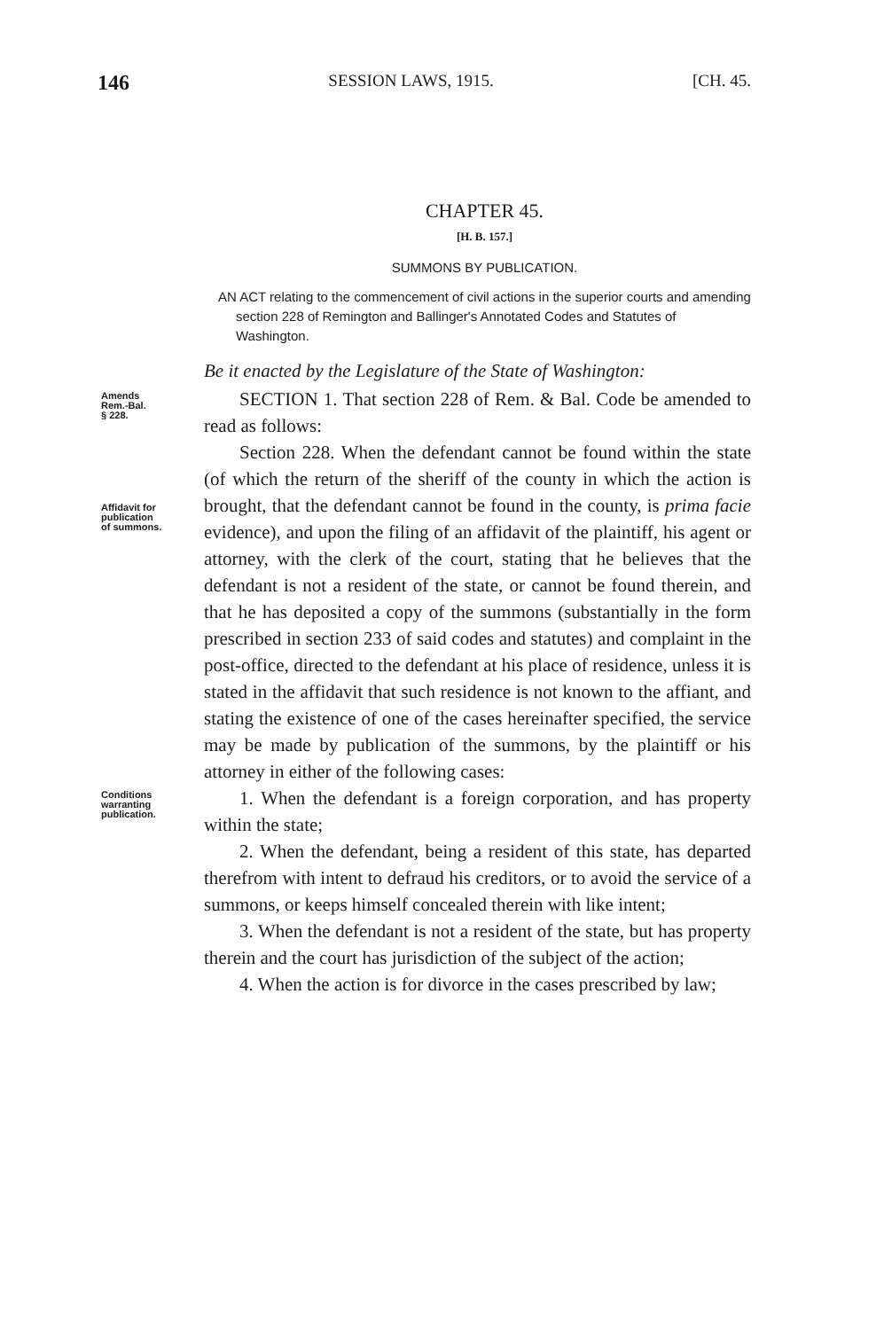146 SESSION LAWS, 1915. [CH. 45.
CHAPTER 45.
[H. B. 157.]
SUMMONS BY PUBLICATION.
AN ACT relating to the commencement of civil actions in the superior courts and amending section 228 of Remington and Ballinger's Annotated Codes and Statutes of Washington.
Be it enacted by the Legislature of the State of Washington:
Amends
Rem.-Bal.
§ 228.
SECTION 1. That section 228 of Rem. & Bal. Code be amended to read as follows:
Affidavit for
publication
of summons.
Section 228. When the defendant cannot be found within the state (of which the return of the sheriff of the county in which the action is brought, that the defendant cannot be found in the county, is prima facie evidence), and upon the filing of an affidavit of the plaintiff, his agent or attorney, with the clerk of the court, stating that he believes that the defendant is not a resident of the state, or cannot be found therein, and that he has deposited a copy of the summons (substantially in the form prescribed in section 233 of said codes and statutes) and complaint in the post-office, directed to the defendant at his place of residence, unless it is stated in the affidavit that such residence is not known to the affiant, and stating the existence of one of the cases hereinafter specified, the service may be made by publication of the summons, by the plaintiff or his attorney in either of the following cases:
Conditions
warranting
publication.
1. When the defendant is a foreign corporation, and has property within the state;
2. When the defendant, being a resident of this state, has departed therefrom with intent to defraud his creditors, or to avoid the service of a summons, or keeps himself concealed therein with like intent;
3. When the defendant is not a resident of the state, but has property therein and the court has jurisdiction of the subject of the action;
4. When the action is for divorce in the cases prescribed by law;